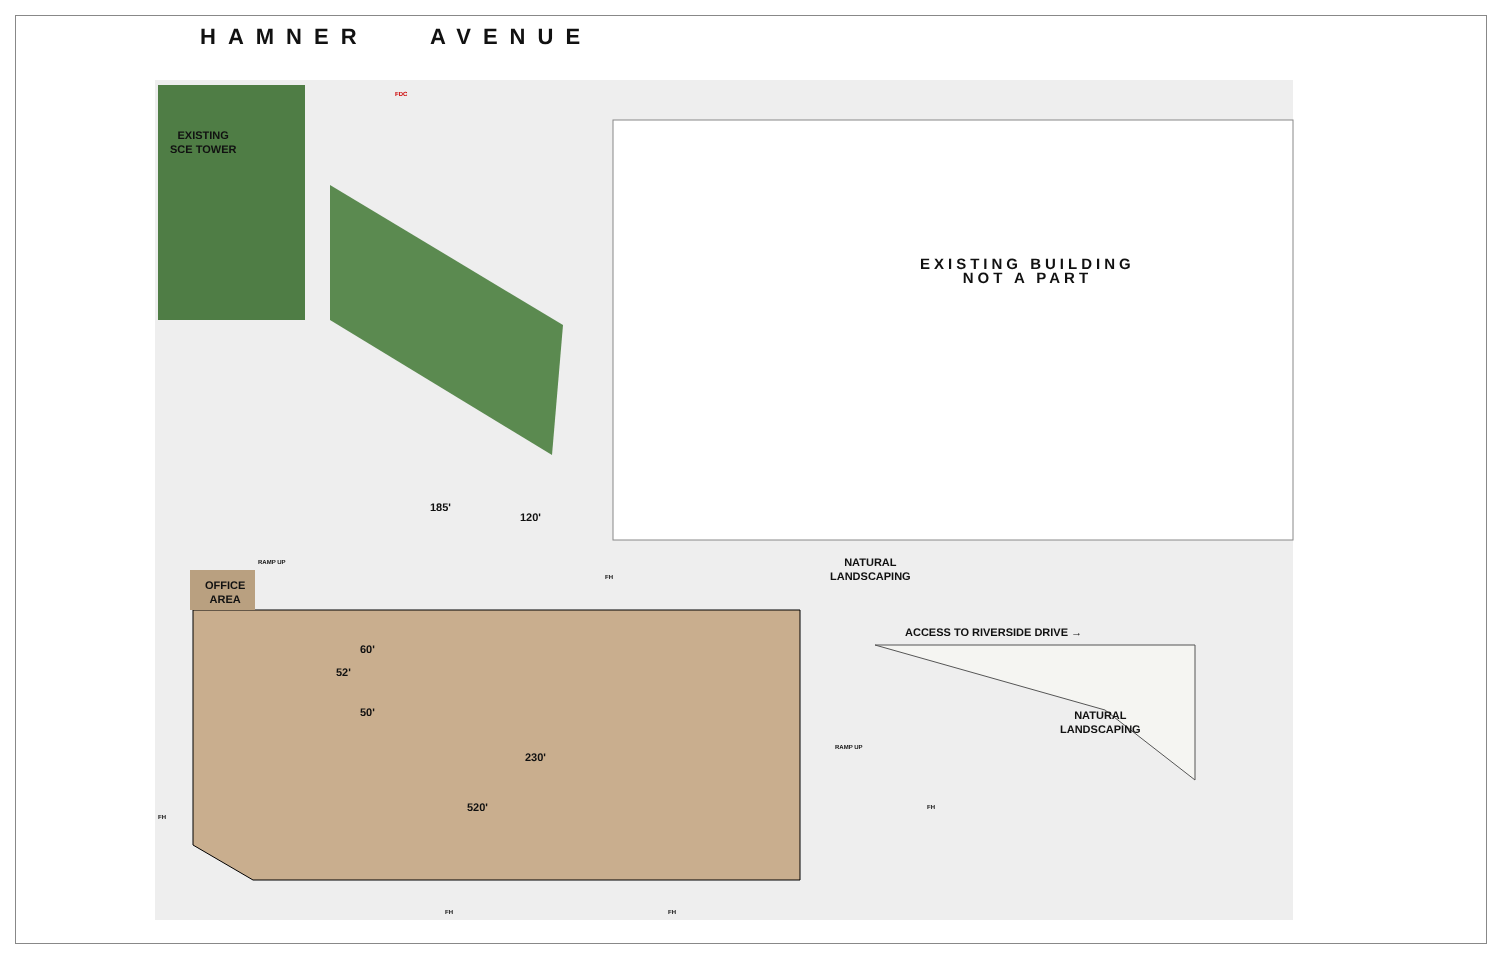HAMNER AVENUE
EXISTING
SCE TOWER
EXISTING BUILDING
NOT A PART
NATURAL
LANDSCAPING
NATURAL
LANDSCAPING
ACCESS TO RIVERSIDE DRIVE →
OFFICE
AREA
185'
120'
60'
52'
50'
230'
520'
RAMP UP
RAMP UP
FDC
FH
FH
FH FH
FH